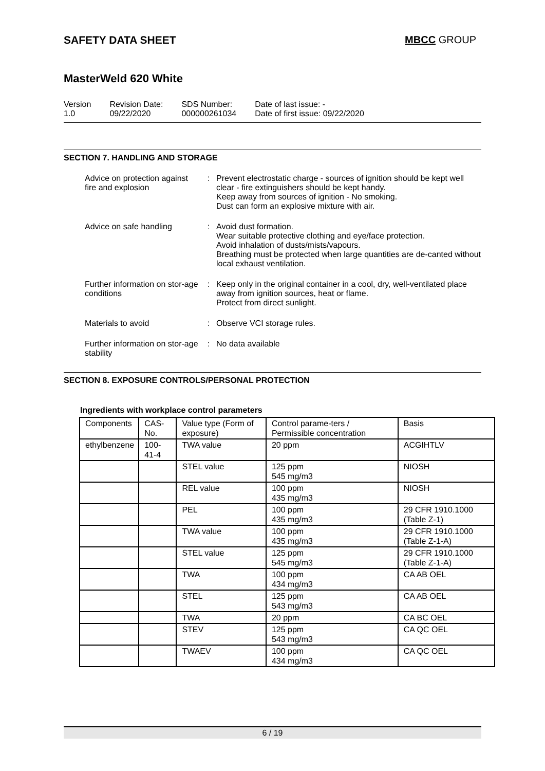SAFETY DATA SHEET MBCC GROUP
MasterWeld 620 White
Version
1.0
Revision Date:
09/22/2020
SDS Number:
000000261034
Date of last issue: -
Date of first issue: 09/22/2020
SECTION 7. HANDLING AND STORAGE
Advice on protection against fire and explosion
: Prevent electrostatic charge - sources of ignition should be kept well clear - fire extinguishers should be kept handy.
Keep away from sources of ignition - No smoking.
Dust can form an explosive mixture with air.
Advice on safe handling : Avoid dust formation.
Wear suitable protective clothing and eye/face protection.
Avoid inhalation of dusts/mists/vapours.
Breathing must be protected when large quantities are de-canted without local exhaust ventilation.
Further information on stor-age conditions
: Keep only in the original container in a cool, dry, well-ventilated place away from ignition sources, heat or flame.
Protect from direct sunlight.
Materials to avoid : Observe VCI storage rules.
Further information on stor-age stability
: No data available
SECTION 8. EXPOSURE CONTROLS/PERSONAL PROTECTION
Ingredients with workplace control parameters
| Components | CAS-No. | Value type (Form of exposure) | Control parame-ters / Permissible concentration | Basis |
| --- | --- | --- | --- | --- |
| ethylbenzene | 100-41-4 | TWA value | 20 ppm | ACGIHTLV |
| | | STEL value | 125 ppm 545 mg/m3 | NIOSH |
| | | REL value | 100 ppm 435 mg/m3 | NIOSH |
| | | PEL | 100 ppm 435 mg/m3 | 29 CFR 1910.1000 (Table Z-1) |
| | | TWA value | 100 ppm 435 mg/m3 | 29 CFR 1910.1000 (Table Z-1-A) |
| | | STEL value | 125 ppm 545 mg/m3 | 29 CFR 1910.1000 (Table Z-1-A) |
| | | TWA | 100 ppm 434 mg/m3 | CA AB OEL |
| | | STEL | 125 ppm 543 mg/m3 | CA AB OEL |
| | | TWA | 20 ppm | CA BC OEL |
| | | STEV | 125 ppm 543 mg/m3 | CA QC OEL |
| | | TWAEV | 100 ppm 434 mg/m3 | CA QC OEL |
6 / 19